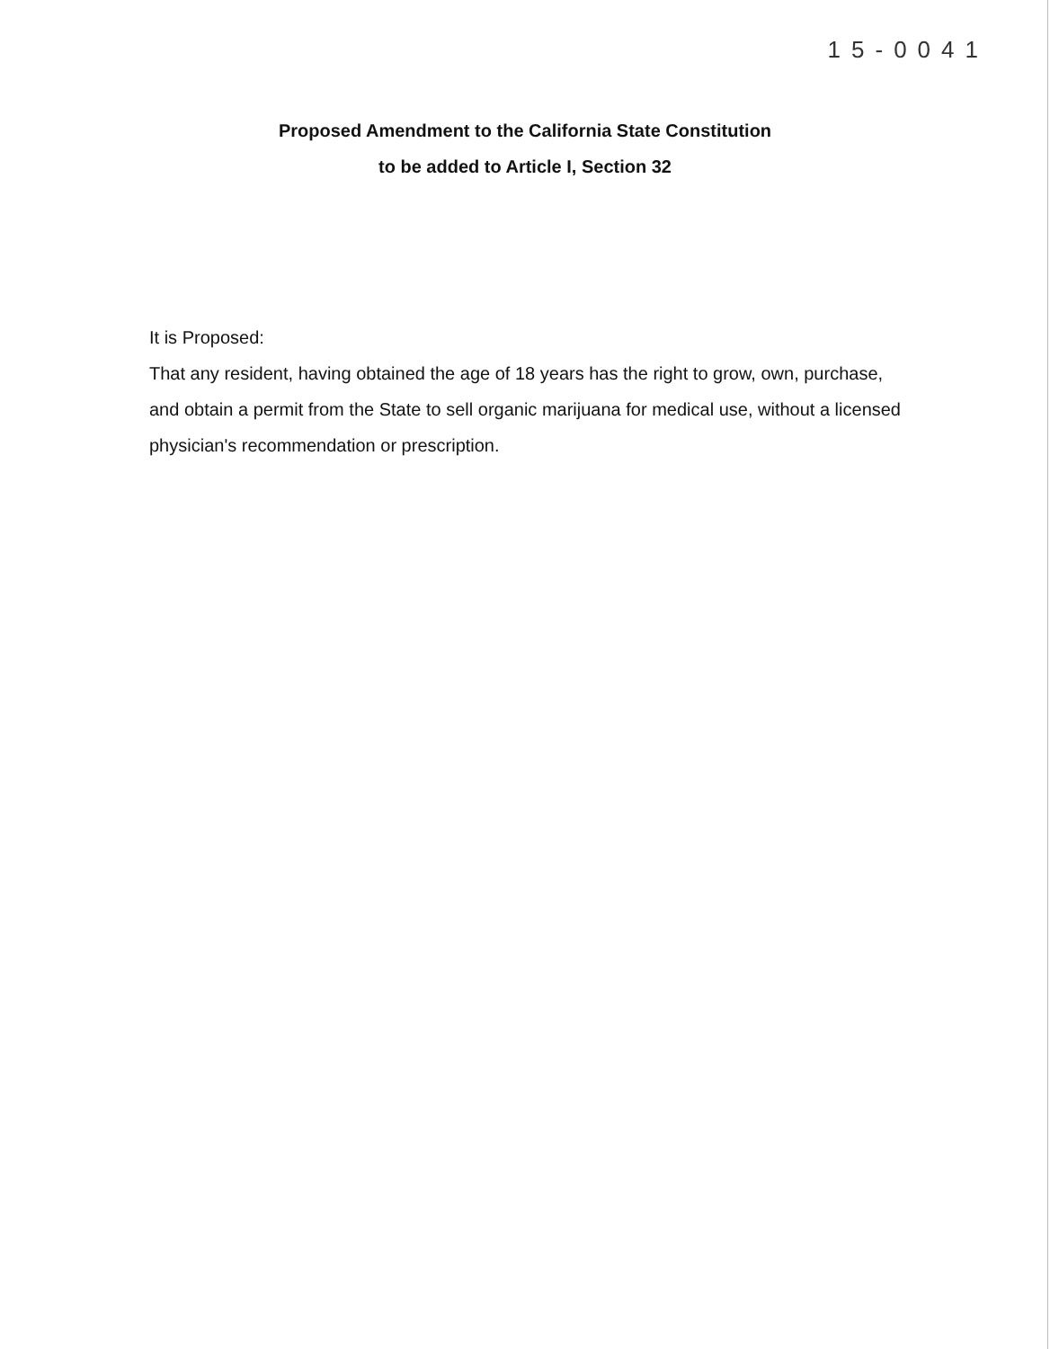15-0041
Proposed Amendment to the California State Constitution
to be added to Article I, Section 32
It is Proposed:
That any resident, having obtained the age of 18 years has the right to grow, own, purchase, and obtain a permit from the State to sell organic marijuana for medical use, without a licensed physician's recommendation or prescription.